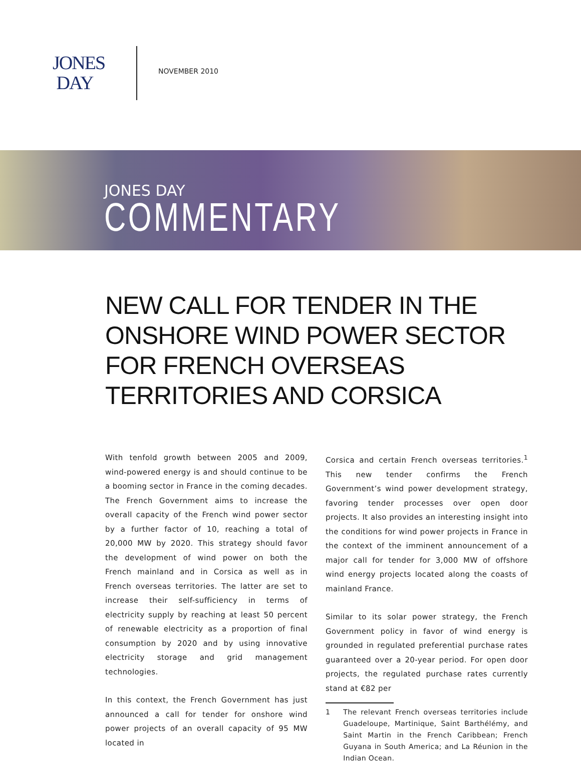JONES
DAY
NOVEMBER 2010
JONES DAY
COMMENTARY
NEW CALL FOR TENDER IN THE ONSHORE WIND POWER SECTOR FOR FRENCH OVERSEAS TERRITORIES AND CORSICA
With tenfold growth between 2005 and 2009, wind-powered energy is and should continue to be a booming sector in France in the coming decades. The French Government aims to increase the overall capacity of the French wind power sector by a further factor of 10, reaching a total of 20,000 MW by 2020. This strategy should favor the development of wind power on both the French mainland and in Corsica as well as in French overseas territories. The latter are set to increase their self-sufficiency in terms of electricity supply by reaching at least 50 percent of renewable electricity as a proportion of final consumption by 2020 and by using innovative electricity storage and grid management technologies.
In this context, the French Government has just announced a call for tender for onshore wind power projects of an overall capacity of 95 MW located in
Corsica and certain French overseas territories.<sup>1</sup> This new tender confirms the French Government’s wind power development strategy, favoring tender processes over open door projects. It also provides an interesting insight into the conditions for wind power projects in France in the context of the imminent announcement of a major call for tender for 3,000 MW of offshore wind energy projects located along the coasts of mainland France.
Similar to its solar power strategy, the French Government policy in favor of wind energy is grounded in regulated preferential purchase rates guaranteed over a 20-year period. For open door projects, the regulated purchase rates currently stand at €82 per
1 The relevant French overseas territories include Guadeloupe, Martinique, Saint Barthélémy, and Saint Martin in the French Caribbean; French Guyana in South America; and La Réunion in the Indian Ocean.